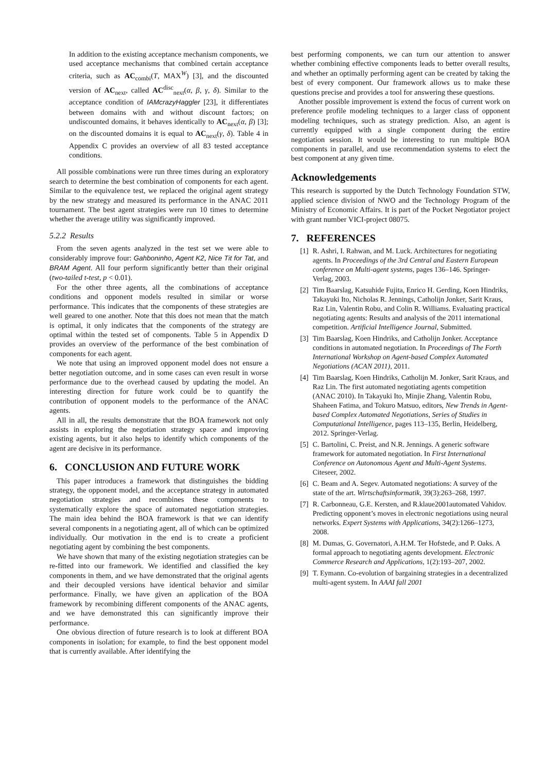In addition to the existing acceptance mechanism components, we used acceptance mechanisms that combined certain acceptance criteria, such as AC<sub>combi</sub>(T, MAX<sup>W</sup>) [3], and the discounted version of AC<sub>next</sub>, called AC<sup>disc</sup><sub>next</sub>(α, β, γ, δ). Similar to the acceptance condition of IAMcrazyHaggler [23], it differentiates between domains with and without discount factors; on undiscounted domains, it behaves identically to AC<sub>next</sub>(α, β) [3]; on the discounted domains it is equal to AC<sub>next</sub>(γ, δ). Table 4 in Appendix C provides an overview of all 83 tested acceptance conditions.
All possible combinations were run three times during an exploratory search to determine the best combination of components for each agent. Similar to the equivalence test, we replaced the original agent strategy by the new strategy and measured its performance in the ANAC 2011 tournament. The best agent strategies were run 10 times to determine whether the average utility was significantly improved.
5.2.2 Results
From the seven agents analyzed in the test set we were able to considerably improve four: Gahboninho, Agent K2, Nice Tit for Tat, and BRAM Agent. All four perform significantly better than their original (two-tailed t-test, p < 0.01).
For the other three agents, all the combinations of acceptance conditions and opponent models resulted in similar or worse performance. This indicates that the components of these strategies are well geared to one another. Note that this does not mean that the match is optimal, it only indicates that the components of the strategy are optimal within the tested set of components. Table 5 in Appendix D provides an overview of the performance of the best combination of components for each agent.
We note that using an improved opponent model does not ensure a better negotiation outcome, and in some cases can even result in worse performance due to the overhead caused by updating the model. An interesting direction for future work could be to quantify the contribution of opponent models to the performance of the ANAC agents.
All in all, the results demonstrate that the BOA framework not only assists in exploring the negotiation strategy space and improving existing agents, but it also helps to identify which components of the agent are decisive in its performance.
6. CONCLUSION AND FUTURE WORK
This paper introduces a framework that distinguishes the bidding strategy, the opponent model, and the acceptance strategy in automated negotiation strategies and recombines these components to systematically explore the space of automated negotiation strategies. The main idea behind the BOA framework is that we can identify several components in a negotiating agent, all of which can be optimized individually. Our motivation in the end is to create a proficient negotiating agent by combining the best components.
We have shown that many of the existing negotiation strategies can be re-fitted into our framework. We identified and classified the key components in them, and we have demonstrated that the original agents and their decoupled versions have identical behavior and similar performance. Finally, we have given an application of the BOA framework by recombining different components of the ANAC agents, and we have demonstrated this can significantly improve their performance.
One obvious direction of future research is to look at different BOA components in isolation; for example, to find the best opponent model that is currently available. After identifying the
best performing components, we can turn our attention to answer whether combining effective components leads to better overall results, and whether an optimally performing agent can be created by taking the best of every component. Our framework allows us to make these questions precise and provides a tool for answering these questions.
Another possible improvement is extend the focus of current work on preference profile modeling techniques to a larger class of opponent modeling techniques, such as strategy prediction. Also, an agent is currently equipped with a single component during the entire negotiation session. It would be interesting to run multiple BOA components in parallel, and use recommendation systems to elect the best component at any given time.
Acknowledgements
This research is supported by the Dutch Technology Foundation STW, applied science division of NWO and the Technology Program of the Ministry of Economic Affairs. It is part of the Pocket Negotiator project with grant number VICI-project 08075.
7. REFERENCES
[1] R. Ashri, I. Rahwan, and M. Luck. Architectures for negotiating agents. In Proceedings of the 3rd Central and Eastern European conference on Multi-agent systems, pages 136–146. Springer-Verlag, 2003.
[2] Tim Baarslag, Katsuhide Fujita, Enrico H. Gerding, Koen Hindriks, Takayuki Ito, Nicholas R. Jennings, Catholijn Jonker, Sarit Kraus, Raz Lin, Valentin Robu, and Colin R. Williams. Evaluating practical negotiating agents: Results and analysis of the 2011 international competition. Artificial Intelligence Journal, Submitted.
[3] Tim Baarslag, Koen Hindriks, and Catholijn Jonker. Acceptance conditions in automated negotiation. In Proceedings of The Forth International Workshop on Agent-based Complex Automated Negotiations (ACAN 2011), 2011.
[4] Tim Baarslag, Koen Hindriks, Catholijn M. Jonker, Sarit Kraus, and Raz Lin. The first automated negotiating agents competition (ANAC 2010). In Takayuki Ito, Minjie Zhang, Valentin Robu, Shaheen Fatima, and Tokuro Matsuo, editors, New Trends in Agent-based Complex Automated Negotiations, Series of Studies in Computational Intelligence, pages 113–135, Berlin, Heidelberg, 2012. Springer-Verlag.
[5] C. Bartolini, C. Preist, and N.R. Jennings. A generic software framework for automated negotiation. In First International Conference on Autonomous Agent and Multi-Agent Systems. Citeseer, 2002.
[6] C. Beam and A. Segev. Automated negotiations: A survey of the state of the art. Wirtschaftsinformatik, 39(3):263–268, 1997.
[7] R. Carbonneau, G.E. Kersten, and R.klaue2001automated Vahidov. Predicting opponent’s moves in electronic negotiations using neural networks. Expert Systems with Applications, 34(2):1266–1273, 2008.
[8] M. Dumas, G. Governatori, A.H.M. Ter Hofstede, and P. Oaks. A formal approach to negotiating agents development. Electronic Commerce Research and Applications, 1(2):193–207, 2002.
[9] T. Eymann. Co-evolution of bargaining strategies in a decentralized multi-agent system. In AAAI fall 2001